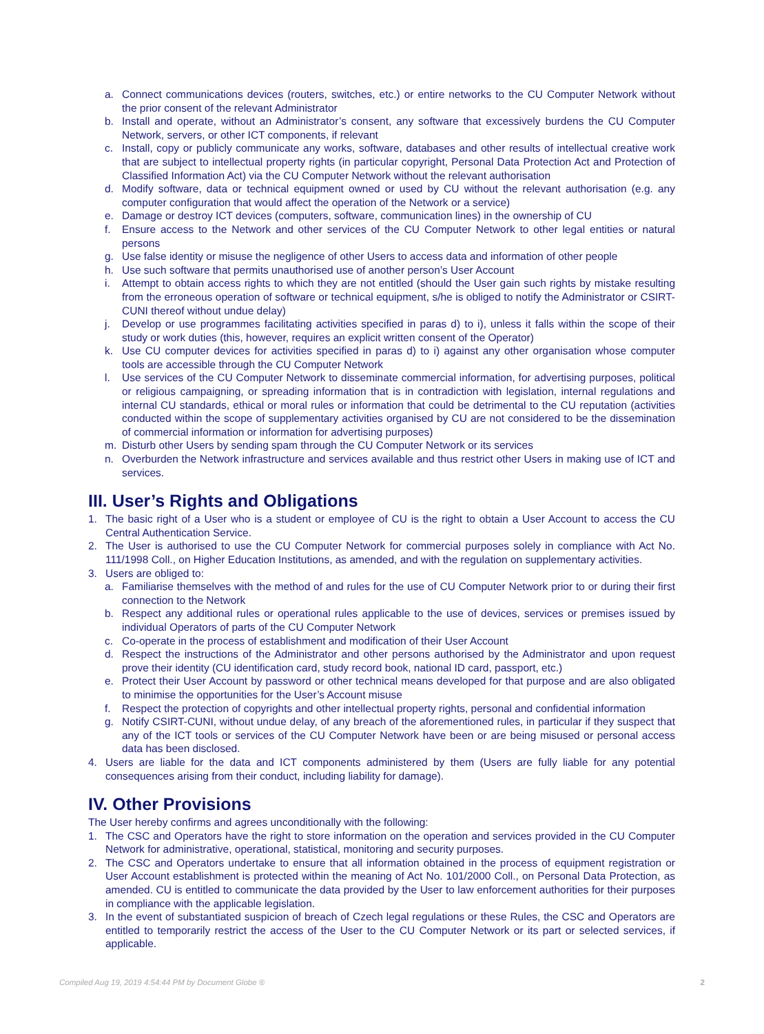a. Connect communications devices (routers, switches, etc.) or entire networks to the CU Computer Network without the prior consent of the relevant Administrator
b. Install and operate, without an Administrator’s consent, any software that excessively burdens the CU Computer Network, servers, or other ICT components, if relevant
c. Install, copy or publicly communicate any works, software, databases and other results of intellectual creative work that are subject to intellectual property rights (in particular copyright, Personal Data Protection Act and Protection of Classified Information Act) via the CU Computer Network without the relevant authorisation
d. Modify software, data or technical equipment owned or used by CU without the relevant authorisation (e.g. any computer configuration that would affect the operation of the Network or a service)
e. Damage or destroy ICT devices (computers, software, communication lines) in the ownership of CU
f. Ensure access to the Network and other services of the CU Computer Network to other legal entities or natural persons
g. Use false identity or misuse the negligence of other Users to access data and information of other people
h. Use such software that permits unauthorised use of another person’s User Account
i. Attempt to obtain access rights to which they are not entitled (should the User gain such rights by mistake resulting from the erroneous operation of software or technical equipment, s/he is obliged to notify the Administrator or CSIRT-CUNI thereof without undue delay)
j. Develop or use programmes facilitating activities specified in paras d) to i), unless it falls within the scope of their study or work duties (this, however, requires an explicit written consent of the Operator)
k. Use CU computer devices for activities specified in paras d) to i) against any other organisation whose computer tools are accessible through the CU Computer Network
l. Use services of the CU Computer Network to disseminate commercial information, for advertising purposes, political or religious campaigning, or spreading information that is in contradiction with legislation, internal regulations and internal CU standards, ethical or moral rules or information that could be detrimental to the CU reputation (activities conducted within the scope of supplementary activities organised by CU are not considered to be the dissemination of commercial information or information for advertising purposes)
m. Disturb other Users by sending spam through the CU Computer Network or its services
n. Overburden the Network infrastructure and services available and thus restrict other Users in making use of ICT and services.
III. User’s Rights and Obligations
1. The basic right of a User who is a student or employee of CU is the right to obtain a User Account to access the CU Central Authentication Service.
2. The User is authorised to use the CU Computer Network for commercial purposes solely in compliance with Act No. 111/1998 Coll., on Higher Education Institutions, as amended, and with the regulation on supplementary activities.
3. Users are obliged to:
a. Familiarise themselves with the method of and rules for the use of CU Computer Network prior to or during their first connection to the Network
b. Respect any additional rules or operational rules applicable to the use of devices, services or premises issued by individual Operators of parts of the CU Computer Network
c. Co-operate in the process of establishment and modification of their User Account
d. Respect the instructions of the Administrator and other persons authorised by the Administrator and upon request prove their identity (CU identification card, study record book, national ID card, passport, etc.)
e. Protect their User Account by password or other technical means developed for that purpose and are also obligated to minimise the opportunities for the User’s Account misuse
f. Respect the protection of copyrights and other intellectual property rights, personal and confidential information
g. Notify CSIRT-CUNI, without undue delay, of any breach of the aforementioned rules, in particular if they suspect that any of the ICT tools or services of the CU Computer Network have been or are being misused or personal access data has been disclosed.
4. Users are liable for the data and ICT components administered by them (Users are fully liable for any potential consequences arising from their conduct, including liability for damage).
IV. Other Provisions
The User hereby confirms and agrees unconditionally with the following:
1. The CSC and Operators have the right to store information on the operation and services provided in the CU Computer Network for administrative, operational, statistical, monitoring and security purposes.
2. The CSC and Operators undertake to ensure that all information obtained in the process of equipment registration or User Account establishment is protected within the meaning of Act No. 101/2000 Coll., on Personal Data Protection, as amended. CU is entitled to communicate the data provided by the User to law enforcement authorities for their purposes in compliance with the applicable legislation.
3. In the event of substantiated suspicion of breach of Czech legal regulations or these Rules, the CSC and Operators are entitled to temporarily restrict the access of the User to the CU Computer Network or its part or selected services, if applicable.
Compiled Aug 19, 2019 4:54:44 PM by Document Globe ® 2